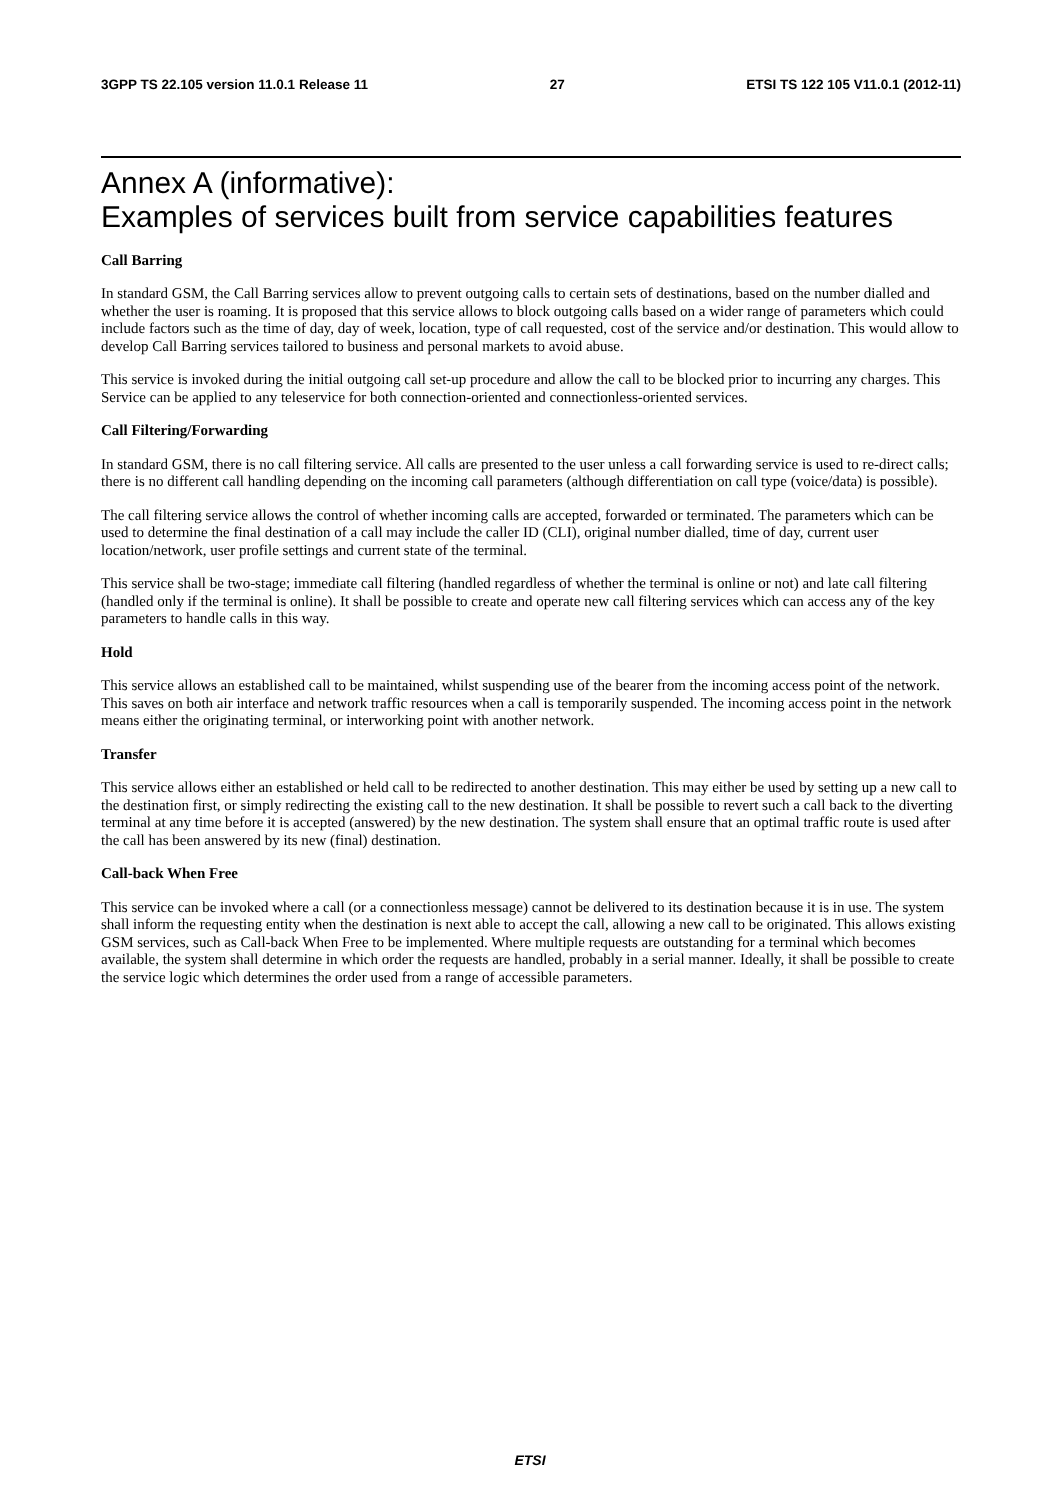3GPP TS 22.105 version 11.0.1 Release 11 27 ETSI TS 122 105 V11.0.1 (2012-11)
Annex A (informative):
Examples of services built from service capabilities features
Call Barring
In standard GSM, the Call Barring services allow to prevent outgoing calls to certain sets of destinations, based on the number dialled and whether the user is roaming. It is proposed that this service allows to block outgoing calls based on a wider range of parameters which could include factors such as the time of day, day of week, location, type of call requested, cost of the service and/or destination. This would allow to develop Call Barring services tailored to business and personal markets to avoid abuse.
This service is invoked during the initial outgoing call set-up procedure and allow the call to be blocked prior to incurring any charges. This Service can be applied to any teleservice for both connection-oriented and connectionless-oriented services.
Call Filtering/Forwarding
In standard GSM, there is no call filtering service. All calls are presented to the user unless a call forwarding service is used to re-direct calls; there is no different call handling depending on the incoming call parameters (although differentiation on call type (voice/data) is possible).
The call filtering service allows the control of whether incoming calls are accepted, forwarded or terminated. The parameters which can be used to determine the final destination of a call may include the caller ID (CLI), original number dialled, time of day, current user location/network, user profile settings and current state of the terminal.
This service shall be two-stage; immediate call filtering (handled regardless of whether the terminal is online or not) and late call filtering (handled only if the terminal is online). It shall be possible to create and operate new call filtering services which can access any of the key parameters to handle calls in this way.
Hold
This service allows an established call to be maintained, whilst suspending use of the bearer from the incoming access point of the network. This saves on both air interface and network traffic resources when a call is temporarily suspended. The incoming access point in the network means either the originating terminal, or interworking point with another network.
Transfer
This service allows either an established or held call to be redirected to another destination. This may either be used by setting up a new call to the destination first, or simply redirecting the existing call to the new destination. It shall be possible to revert such a call back to the diverting terminal at any time before it is accepted (answered) by the new destination. The system shall ensure that an optimal traffic route is used after the call has been answered by its new (final) destination.
Call-back When Free
This service can be invoked where a call (or a connectionless message) cannot be delivered to its destination because it is in use. The system shall inform the requesting entity when the destination is next able to accept the call, allowing a new call to be originated. This allows existing GSM services, such as Call-back When Free to be implemented. Where multiple requests are outstanding for a terminal which becomes available, the system shall determine in which order the requests are handled, probably in a serial manner. Ideally, it shall be possible to create the service logic which determines the order used from a range of accessible parameters.
ETSI